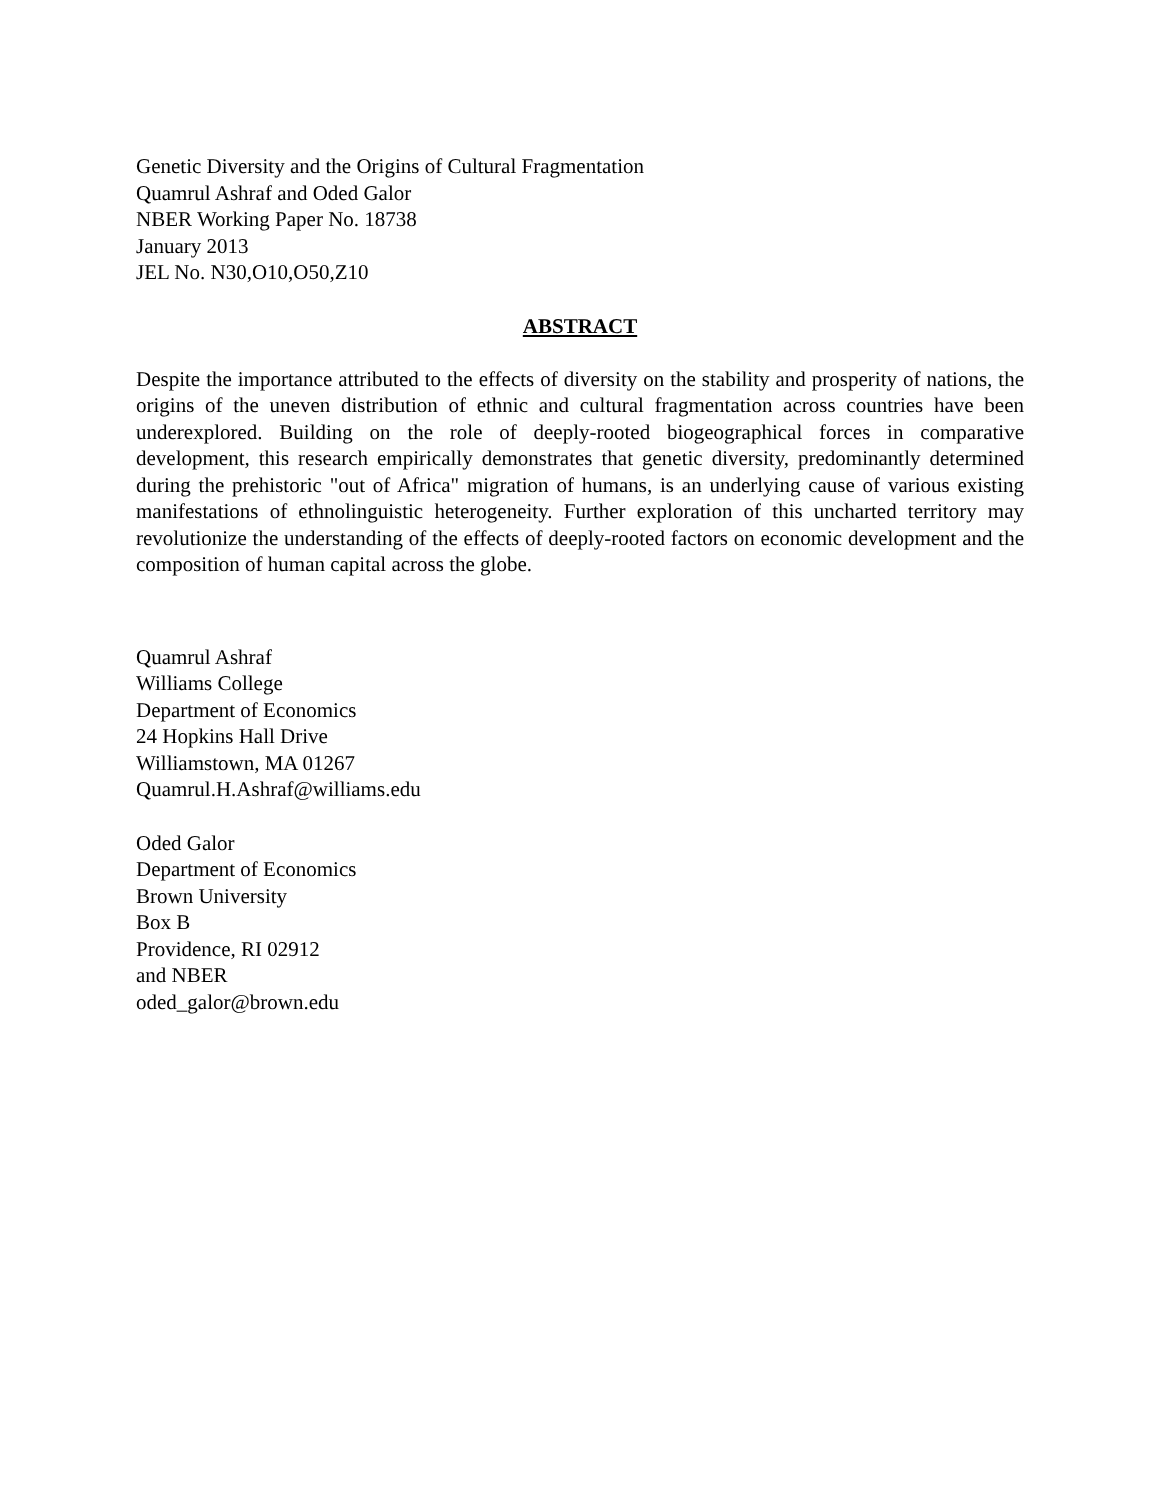Genetic Diversity and the Origins of Cultural Fragmentation
Quamrul Ashraf and Oded Galor
NBER Working Paper No. 18738
January 2013
JEL No. N30,O10,O50,Z10
ABSTRACT
Despite the importance attributed to the effects of diversity on the stability and prosperity of nations, the origins of the uneven distribution of ethnic and cultural fragmentation across countries have been underexplored. Building on the role of deeply-rooted biogeographical forces in comparative development, this research empirically demonstrates that genetic diversity, predominantly determined during the prehistoric "out of Africa" migration of humans, is an underlying cause of various existing manifestations of ethnolinguistic heterogeneity. Further exploration of this uncharted territory may revolutionize the understanding of the effects of deeply-rooted factors on economic development and the composition of human capital across the globe.
Quamrul Ashraf
Williams College
Department of Economics
24 Hopkins Hall Drive
Williamstown, MA 01267
Quamrul.H.Ashraf@williams.edu
Oded Galor
Department of Economics
Brown University
Box B
Providence, RI 02912
and NBER
oded_galor@brown.edu